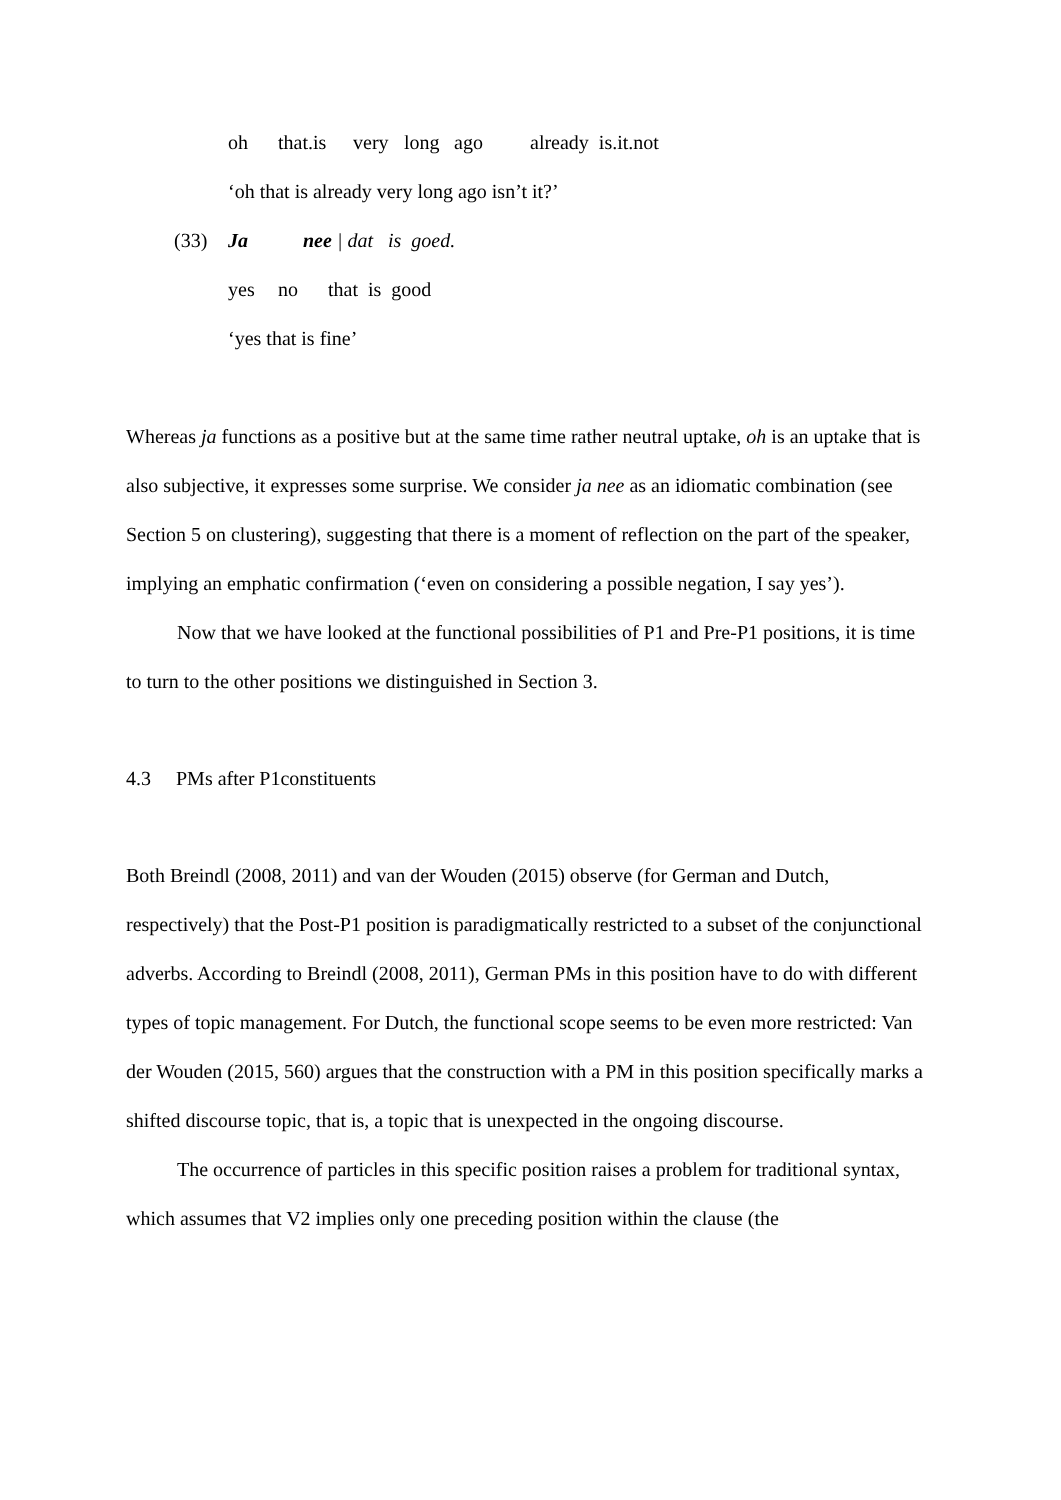oh that.is very long ago already is.it.not
‘oh that is already very long ago isn’t it?’
(33) Ja nee | dat is goed.
yes no that is good
‘yes that is fine’
Whereas ja functions as a positive but at the same time rather neutral uptake, oh is an uptake that is also subjective, it expresses some surprise. We consider ja nee as an idiomatic combination (see Section 5 on clustering), suggesting that there is a moment of reflection on the part of the speaker, implying an emphatic confirmation (‘even on considering a possible negation, I say yes’).
Now that we have looked at the functional possibilities of P1 and Pre-P1 positions, it is time to turn to the other positions we distinguished in Section 3.
4.3 PMs after P1constituents
Both Breindl (2008, 2011) and van der Wouden (2015) observe (for German and Dutch, respectively) that the Post-P1 position is paradigmatically restricted to a subset of the conjunctional adverbs. According to Breindl (2008, 2011), German PMs in this position have to do with different types of topic management. For Dutch, the functional scope seems to be even more restricted: Van der Wouden (2015, 560) argues that the construction with a PM in this position specifically marks a shifted discourse topic, that is, a topic that is unexpected in the ongoing discourse.
The occurrence of particles in this specific position raises a problem for traditional syntax, which assumes that V2 implies only one preceding position within the clause (the